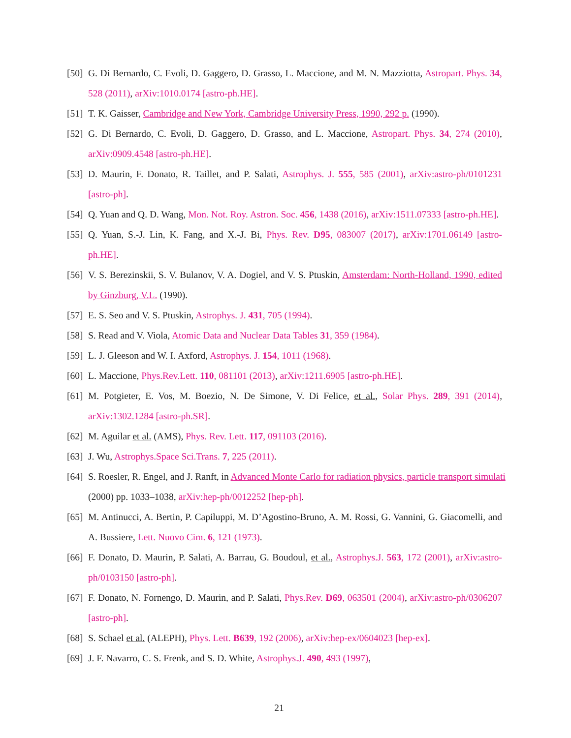[50] G. Di Bernardo, C. Evoli, D. Gaggero, D. Grasso, L. Maccione, and M. N. Mazziotta, Astropart. Phys. 34, 528 (2011), arXiv:1010.0174 [astro-ph.HE].
[51] T. K. Gaisser, Cambridge and New York, Cambridge University Press, 1990, 292 p. (1990).
[52] G. Di Bernardo, C. Evoli, D. Gaggero, D. Grasso, and L. Maccione, Astropart. Phys. 34, 274 (2010), arXiv:0909.4548 [astro-ph.HE].
[53] D. Maurin, F. Donato, R. Taillet, and P. Salati, Astrophys. J. 555, 585 (2001), arXiv:astro-ph/0101231 [astro-ph].
[54] Q. Yuan and Q. D. Wang, Mon. Not. Roy. Astron. Soc. 456, 1438 (2016), arXiv:1511.07333 [astro-ph.HE].
[55] Q. Yuan, S.-J. Lin, K. Fang, and X.-J. Bi, Phys. Rev. D95, 083007 (2017), arXiv:1701.06149 [astro-ph.HE].
[56] V. S. Berezinskii, S. V. Bulanov, V. A. Dogiel, and V. S. Ptuskin, Amsterdam: North-Holland, 1990, edited by Ginzburg, V.L. (1990).
[57] E. S. Seo and V. S. Ptuskin, Astrophys. J. 431, 705 (1994).
[58] S. Read and V. Viola, Atomic Data and Nuclear Data Tables 31, 359 (1984).
[59] L. J. Gleeson and W. I. Axford, Astrophys. J. 154, 1011 (1968).
[60] L. Maccione, Phys.Rev.Lett. 110, 081101 (2013), arXiv:1211.6905 [astro-ph.HE].
[61] M. Potgieter, E. Vos, M. Boezio, N. De Simone, V. Di Felice, et al., Solar Phys. 289, 391 (2014), arXiv:1302.1284 [astro-ph.SR].
[62] M. Aguilar et al. (AMS), Phys. Rev. Lett. 117, 091103 (2016).
[63] J. Wu, Astrophys.Space Sci.Trans. 7, 225 (2011).
[64] S. Roesler, R. Engel, and J. Ranft, in Advanced Monte Carlo for radiation physics, particle transport simulati
(2000) pp. 1033–1038, arXiv:hep-ph/0012252 [hep-ph].
[65] M. Antinucci, A. Bertin, P. Capiluppi, M. D’Agostino-Bruno, A. M. Rossi, G. Vannini, G. Giacomelli, and A. Bussiere, Lett. Nuovo Cim. 6, 121 (1973).
[66] F. Donato, D. Maurin, P. Salati, A. Barrau, G. Boudoul, et al., Astrophys.J. 563, 172 (2001), arXiv:astro-ph/0103150 [astro-ph].
[67] F. Donato, N. Fornengo, D. Maurin, and P. Salati, Phys.Rev. D69, 063501 (2004), arXiv:astro-ph/0306207 [astro-ph].
[68] S. Schael et al. (ALEPH), Phys. Lett. B639, 192 (2006), arXiv:hep-ex/0604023 [hep-ex].
[69] J. F. Navarro, C. S. Frenk, and S. D. White, Astrophys.J. 490, 493 (1997),
21